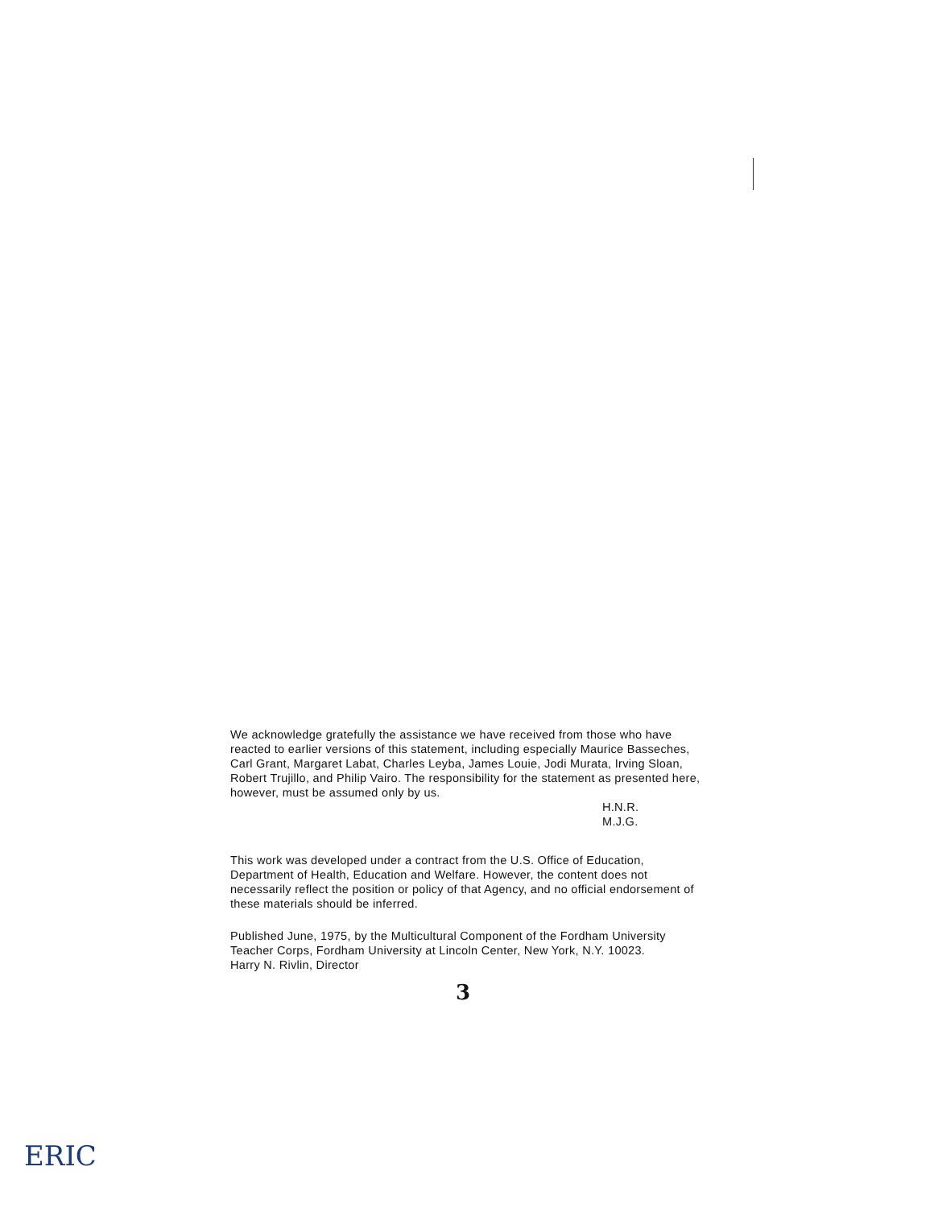We acknowledge gratefully the assistance we have received from those who have reacted to earlier versions of this statement, including especially Maurice Basseches, Carl Grant, Margaret Labat, Charles Leyba, James Louie, Jodi Murata, Irving Sloan, Robert Trujillo, and Philip Vairo. The responsibility for the statement as presented here, however, must be assumed only by us.
H.N.R.
M.J.G.
This work was developed under a contract from the U.S. Office of Education, Department of Health, Education and Welfare. However, the content does not necessarily reflect the position or policy of that Agency, and no official endorsement of these materials should be inferred.
Published June, 1975, by the Multicultural Component of the Fordham University Teacher Corps, Fordham University at Lincoln Center, New York, N.Y. 10023.
Harry N. Rivlin, Director
3
ERIC